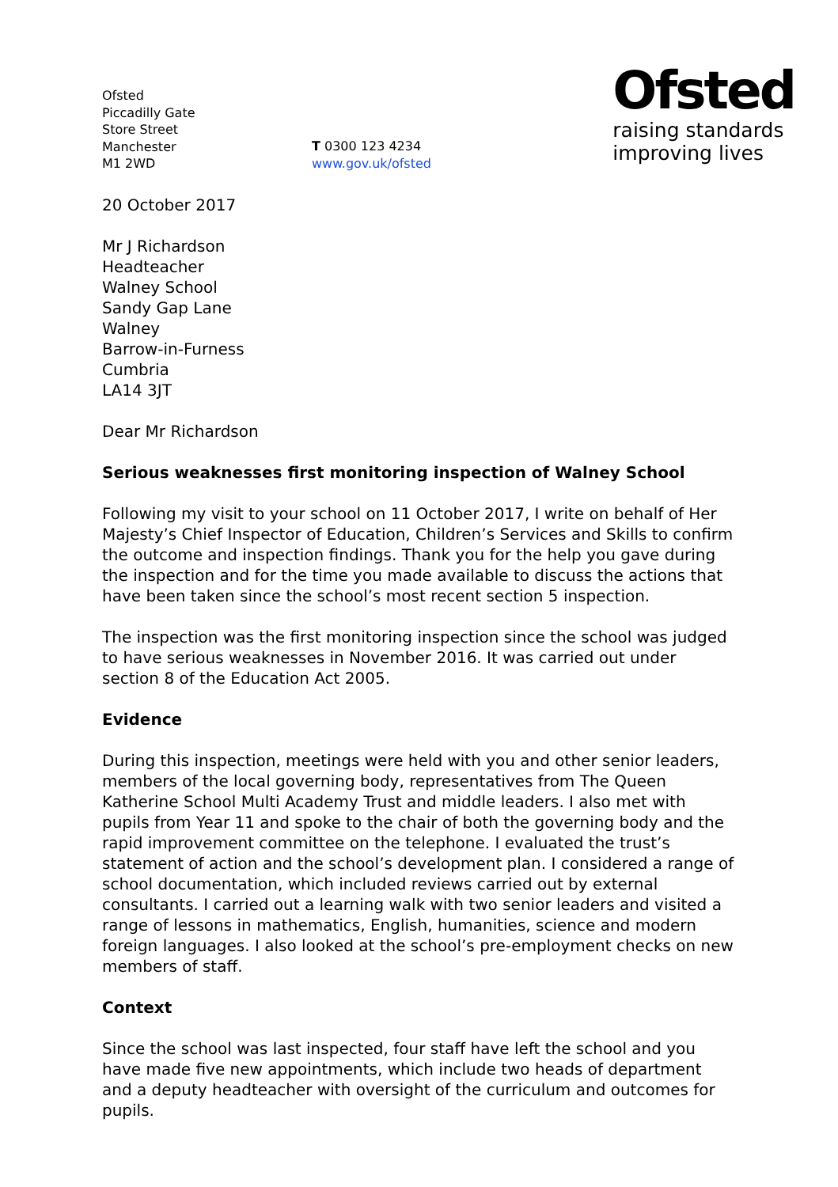Ofsted
Piccadilly Gate
Store Street
Manchester
M1 2WD
T 0300 123 4234
www.gov.uk/ofsted
Ofsted
raising standards
improving lives
20 October 2017
Mr J Richardson
Headteacher
Walney School
Sandy Gap Lane
Walney
Barrow-in-Furness
Cumbria
LA14 3JT
Dear Mr Richardson
Serious weaknesses first monitoring inspection of Walney School
Following my visit to your school on 11 October 2017, I write on behalf of Her Majesty’s Chief Inspector of Education, Children’s Services and Skills to confirm the outcome and inspection findings. Thank you for the help you gave during the inspection and for the time you made available to discuss the actions that have been taken since the school’s most recent section 5 inspection.
The inspection was the first monitoring inspection since the school was judged to have serious weaknesses in November 2016. It was carried out under section 8 of the Education Act 2005.
Evidence
During this inspection, meetings were held with you and other senior leaders, members of the local governing body, representatives from The Queen Katherine School Multi Academy Trust and middle leaders. I also met with pupils from Year 11 and spoke to the chair of both the governing body and the rapid improvement committee on the telephone. I evaluated the trust’s statement of action and the school’s development plan. I considered a range of school documentation, which included reviews carried out by external consultants. I carried out a learning walk with two senior leaders and visited a range of lessons in mathematics, English, humanities, science and modern foreign languages. I also looked at the school’s pre-employment checks on new members of staff.
Context
Since the school was last inspected, four staff have left the school and you have made five new appointments, which include two heads of department and a deputy headteacher with oversight of the curriculum and outcomes for pupils.